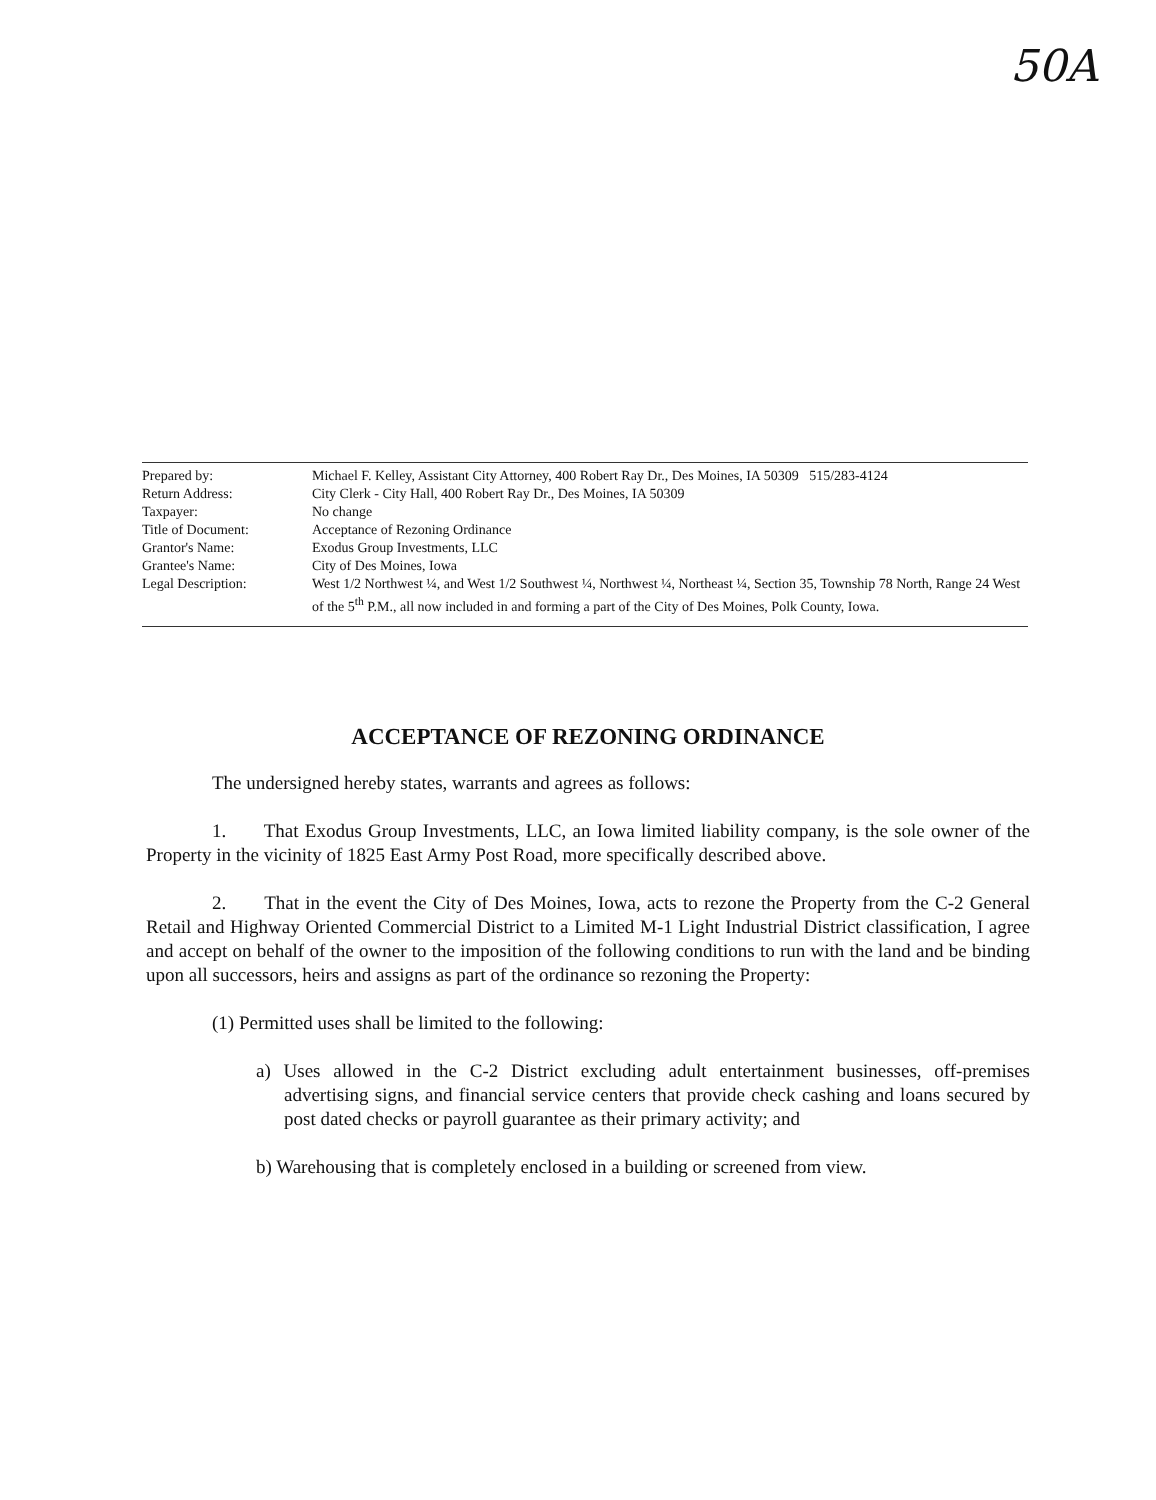50A
| Prepared by: | Michael F. Kelley, Assistant City Attorney, 400 Robert Ray Dr., Des Moines, IA 50309 515/283-4124 |
| Return Address: | City Clerk - City Hall, 400 Robert Ray Dr., Des Moines, IA 50309 |
| Taxpayer: | No change |
| Title of Document: | Acceptance of Rezoning Ordinance |
| Grantor's Name: | Exodus Group Investments, LLC |
| Grantee's Name: | City of Des Moines, Iowa |
| Legal Description: | West 1/2 Northwest ¼, and West 1/2 Southwest ¼, Northwest ¼, Northeast ¼, Section 35, Township 78 North, Range 24 West of the 5<sup>th</sup> P.M., all now included in and forming a part of the City of Des Moines, Polk County, Iowa. |
ACCEPTANCE OF REZONING ORDINANCE
The undersigned hereby states, warrants and agrees as follows:
1. That Exodus Group Investments, LLC, an Iowa limited liability company, is the sole owner of the Property in the vicinity of 1825 East Army Post Road, more specifically described above.
2. That in the event the City of Des Moines, Iowa, acts to rezone the Property from the C-2 General Retail and Highway Oriented Commercial District to a Limited M-1 Light Industrial District classification, I agree and accept on behalf of the owner to the imposition of the following conditions to run with the land and be binding upon all successors, heirs and assigns as part of the ordinance so rezoning the Property:
(1) Permitted uses shall be limited to the following:
a) Uses allowed in the C-2 District excluding adult entertainment businesses, off-premises advertising signs, and financial service centers that provide check cashing and loans secured by post dated checks or payroll guarantee as their primary activity; and
b) Warehousing that is completely enclosed in a building or screened from view.